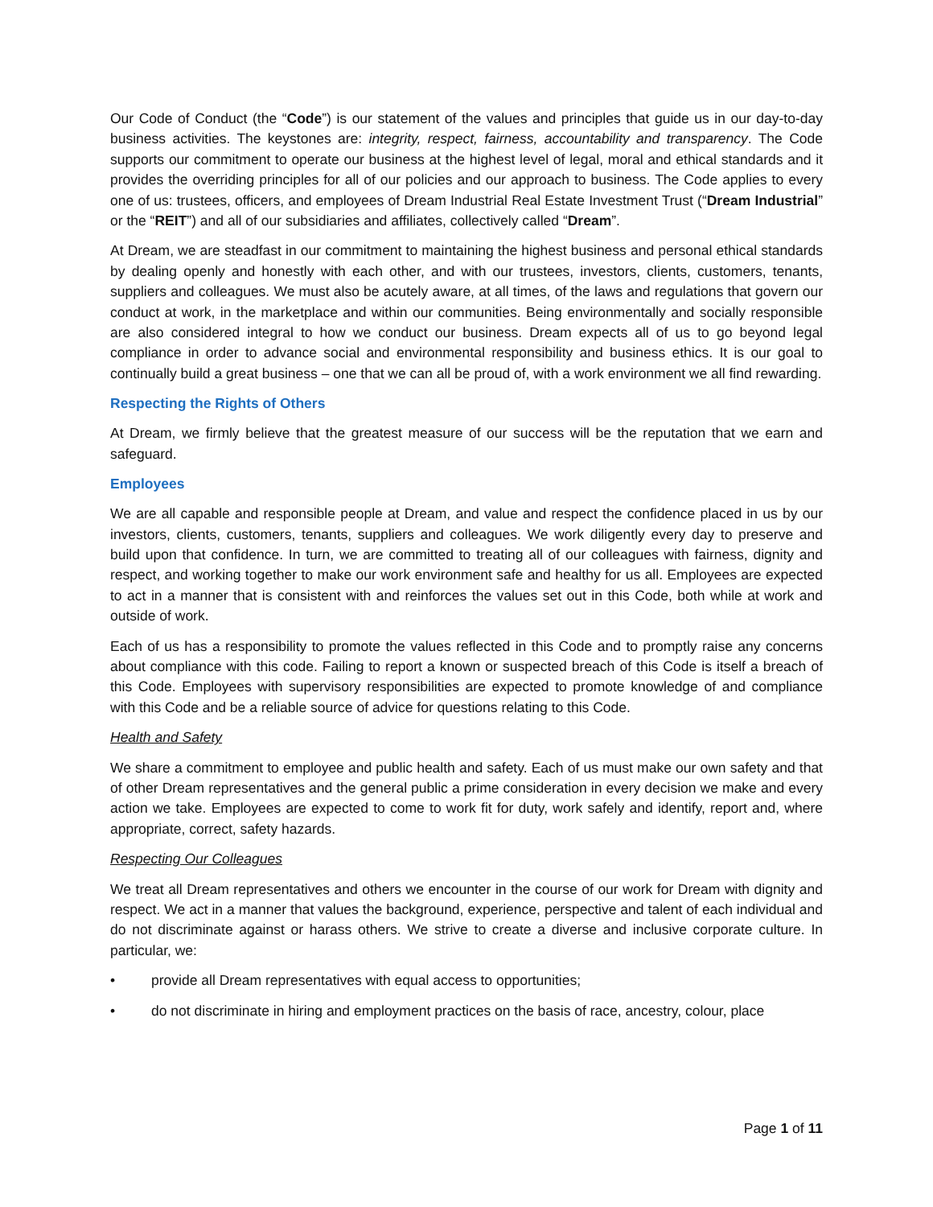Our Code of Conduct (the “Code”) is our statement of the values and principles that guide us in our day-to-day business activities. The keystones are: integrity, respect, fairness, accountability and transparency. The Code supports our commitment to operate our business at the highest level of legal, moral and ethical standards and it provides the overriding principles for all of our policies and our approach to business. The Code applies to every one of us: trustees, officers, and employees of Dream Industrial Real Estate Investment Trust (“Dream Industrial” or the “REIT”) and all of our subsidiaries and affiliates, collectively called “Dream”.
At Dream, we are steadfast in our commitment to maintaining the highest business and personal ethical standards by dealing openly and honestly with each other, and with our trustees, investors, clients, customers, tenants, suppliers and colleagues. We must also be acutely aware, at all times, of the laws and regulations that govern our conduct at work, in the marketplace and within our communities. Being environmentally and socially responsible are also considered integral to how we conduct our business. Dream expects all of us to go beyond legal compliance in order to advance social and environmental responsibility and business ethics. It is our goal to continually build a great business – one that we can all be proud of, with a work environment we all find rewarding.
Respecting the Rights of Others
At Dream, we firmly believe that the greatest measure of our success will be the reputation that we earn and safeguard.
Employees
We are all capable and responsible people at Dream, and value and respect the confidence placed in us by our investors, clients, customers, tenants, suppliers and colleagues. We work diligently every day to preserve and build upon that confidence. In turn, we are committed to treating all of our colleagues with fairness, dignity and respect, and working together to make our work environment safe and healthy for us all. Employees are expected to act in a manner that is consistent with and reinforces the values set out in this Code, both while at work and outside of work.
Each of us has a responsibility to promote the values reflected in this Code and to promptly raise any concerns about compliance with this code. Failing to report a known or suspected breach of this Code is itself a breach of this Code. Employees with supervisory responsibilities are expected to promote knowledge of and compliance with this Code and be a reliable source of advice for questions relating to this Code.
Health and Safety
We share a commitment to employee and public health and safety. Each of us must make our own safety and that of other Dream representatives and the general public a prime consideration in every decision we make and every action we take. Employees are expected to come to work fit for duty, work safely and identify, report and, where appropriate, correct, safety hazards.
Respecting Our Colleagues
We treat all Dream representatives and others we encounter in the course of our work for Dream with dignity and respect. We act in a manner that values the background, experience, perspective and talent of each individual and do not discriminate against or harass others. We strive to create a diverse and inclusive corporate culture. In particular, we:
• provide all Dream representatives with equal access to opportunities;
• do not discriminate in hiring and employment practices on the basis of race, ancestry, colour, place
Page 1 of 11